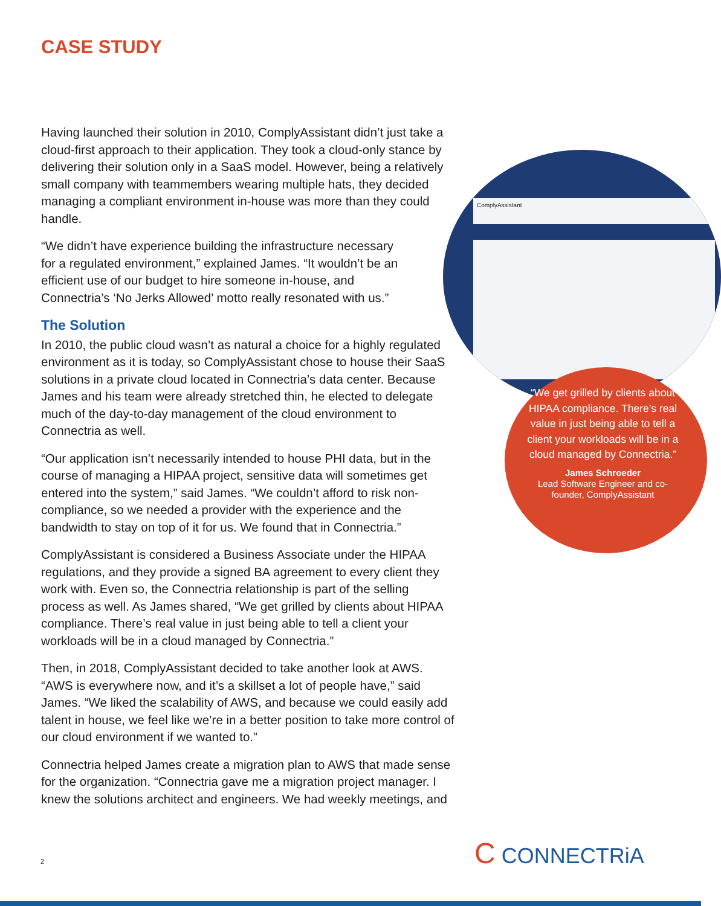CASE STUDY
Having launched their solution in 2010, ComplyAssistant didn’t just take a cloud-first approach to their application. They took a cloud-only stance by delivering their solution only in a SaaS model. However, being a relatively small company with teammembers wearing multiple hats, they decided managing a compliant environment in-house was more than they could handle.
“We didn’t have experience building the infrastructure necessary for a regulated environment,” explained James. “It wouldn’t be an efficient use of our budget to hire someone in-house, and Connectria’s ‘No Jerks Allowed’ motto really resonated with us.”
The Solution
In 2010, the public cloud wasn’t as natural a choice for a highly regulated environment as it is today, so ComplyAssistant chose to house their SaaS solutions in a private cloud located in Connectria’s data center. Because James and his team were already stretched thin, he elected to delegate much of the day-to-day management of the cloud environment to Connectria as well.
“Our application isn’t necessarily intended to house PHI data, but in the course of managing a HIPAA project, sensitive data will sometimes get entered into the system,” said James. “We couldn’t afford to risk non-compliance, so we needed a provider with the experience and the bandwidth to stay on top of it for us. We found that in Connectria.”
ComplyAssistant is considered a Business Associate under the HIPAA regulations, and they provide a signed BA agreement to every client they work with. Even so, the Connectria relationship is part of the selling process as well. As James shared, “We get grilled by clients about HIPAA compliance. There’s real value in just being able to tell a client your workloads will be in a cloud managed by Connectria.”
Then, in 2018, ComplyAssistant decided to take another look at AWS. “AWS is everywhere now, and it’s a skillset a lot of people have,” said James. “We liked the scalability of AWS, and because we could easily add talent in house, we feel like we’re in a better position to take more control of our cloud environment if we wanted to.”
Connectria helped James create a migration plan to AWS that made sense for the organization. “Connectria gave me a migration project manager. I knew the solutions architect and engineers. We had weekly meetings, and
ComplyAssistant
“We get grilled by clients about HIPAA compliance. There’s real value in just being able to tell a client your workloads will be in a cloud managed by Connectria.”
James Schroeder
Lead Software Engineer and co-founder, ComplyAssistant
2 C CONNECTRiA